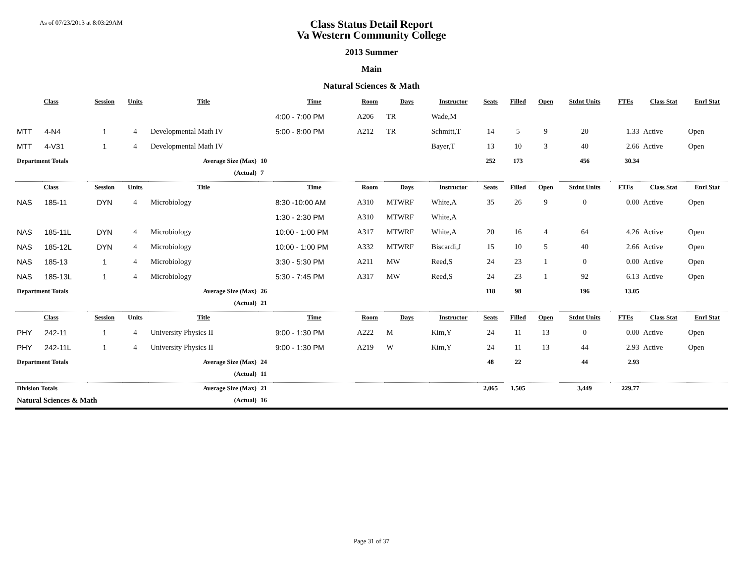As of 07/23/2013 at 8:03:29AM
Class Status Detail Report
Va Western Community College
2013 Summer
Main
Natural Sciences & Math
| Class | | Session | Units | Title | | Time | Room | Days | Instructor | Seats | Filled | Open | Stdnt Units | FTEs | Class Stat | Enrl Stat |
| --- | --- | --- | --- | --- | --- | --- | --- | --- | --- | --- | --- | --- | --- | --- | --- | --- |
| | | | | | | 4:00 - 7:00 PM | A206 | TR | Wade,M | | | | | | | |
| MTT | 4-N4 | 1 | 4 | Developmental Math IV | | 5:00 - 8:00 PM | A212 | TR | Schmitt,T | 14 | 5 | 9 | 20 | 1.33 | Active | Open |
| MTT | 4-V31 | 1 | 4 | Developmental Math IV | | | | | Bayer,T | 13 | 10 | 3 | 40 | 2.66 | Active | Open |
| Department Totals | | | | Average Size (Max) | 10 | | | | | 252 | 173 | | 456 | 30.34 | | |
| | | | | (Actual) | 7 | | | | | | | | | | | |
| Class | | Session | Units | Title | | Time | Room | Days | Instructor | Seats | Filled | Open | Stdnt Units | FTEs | Class Stat | Enrl Stat |
| NAS | 185-11 | DYN | 4 | Microbiology | | 8:30 -10:00 AM | A310 | MTWRF | White,A | 35 | 26 | 9 | 0 | 0.00 | Active | Open |
| | | | | | | 1:30 - 2:30 PM | A310 | MTWRF | White,A | | | | | | | |
| NAS | 185-11L | DYN | 4 | Microbiology | | 10:00 - 1:00 PM | A317 | MTWRF | White,A | 20 | 16 | 4 | 64 | 4.26 | Active | Open |
| NAS | 185-12L | DYN | 4 | Microbiology | | 10:00 - 1:00 PM | A332 | MTWRF | Biscardi,J | 15 | 10 | 5 | 40 | 2.66 | Active | Open |
| NAS | 185-13 | 1 | 4 | Microbiology | | 3:30 - 5:30 PM | A211 | MW | Reed,S | 24 | 23 | 1 | 0 | 0.00 | Active | Open |
| NAS | 185-13L | 1 | 4 | Microbiology | | 5:30 - 7:45 PM | A317 | MW | Reed,S | 24 | 23 | 1 | 92 | 6.13 | Active | Open |
| Department Totals | | | | Average Size (Max) | 26 | | | | | 118 | 98 | | 196 | 13.05 | | |
| | | | | (Actual) | 21 | | | | | | | | | | | |
| Class | | Session | Units | Title | | Time | Room | Days | Instructor | Seats | Filled | Open | Stdnt Units | FTEs | Class Stat | Enrl Stat |
| PHY | 242-11 | 1 | 4 | University Physics II | | 9:00 - 1:30 PM | A222 | M | Kim,Y | 24 | 11 | 13 | 0 | 0.00 | Active | Open |
| PHY | 242-11L | 1 | 4 | University Physics II | | 9:00 - 1:30 PM | A219 | W | Kim,Y | 24 | 11 | 13 | 44 | 2.93 | Active | Open |
| Department Totals | | | | Average Size (Max) | 24 | | | | | 48 | 22 | | 44 | 2.93 | | |
| | | | | (Actual) | 11 | | | | | | | | | | | |
| Division Totals | | | | Average Size (Max) | 21 | | | | | 2,065 | 1,505 | | 3,449 | 229.77 | | |
| Natural Sciences & Math | | | | (Actual) | 16 | | | | | | | | | | | |
Page 31 of 37